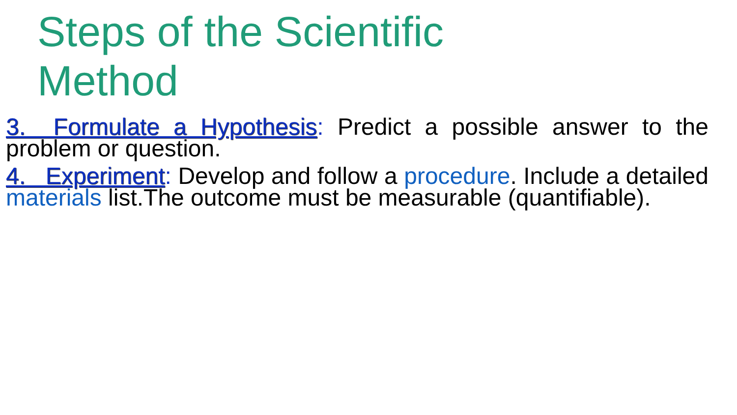Steps of the Scientific
Method
3. Formulate a Hypothesis: Predict a possible answer to the problem or question.
4. Experiment: Develop and follow a procedure. Include a detailed materials list.The outcome must be measurable (quantifiable).